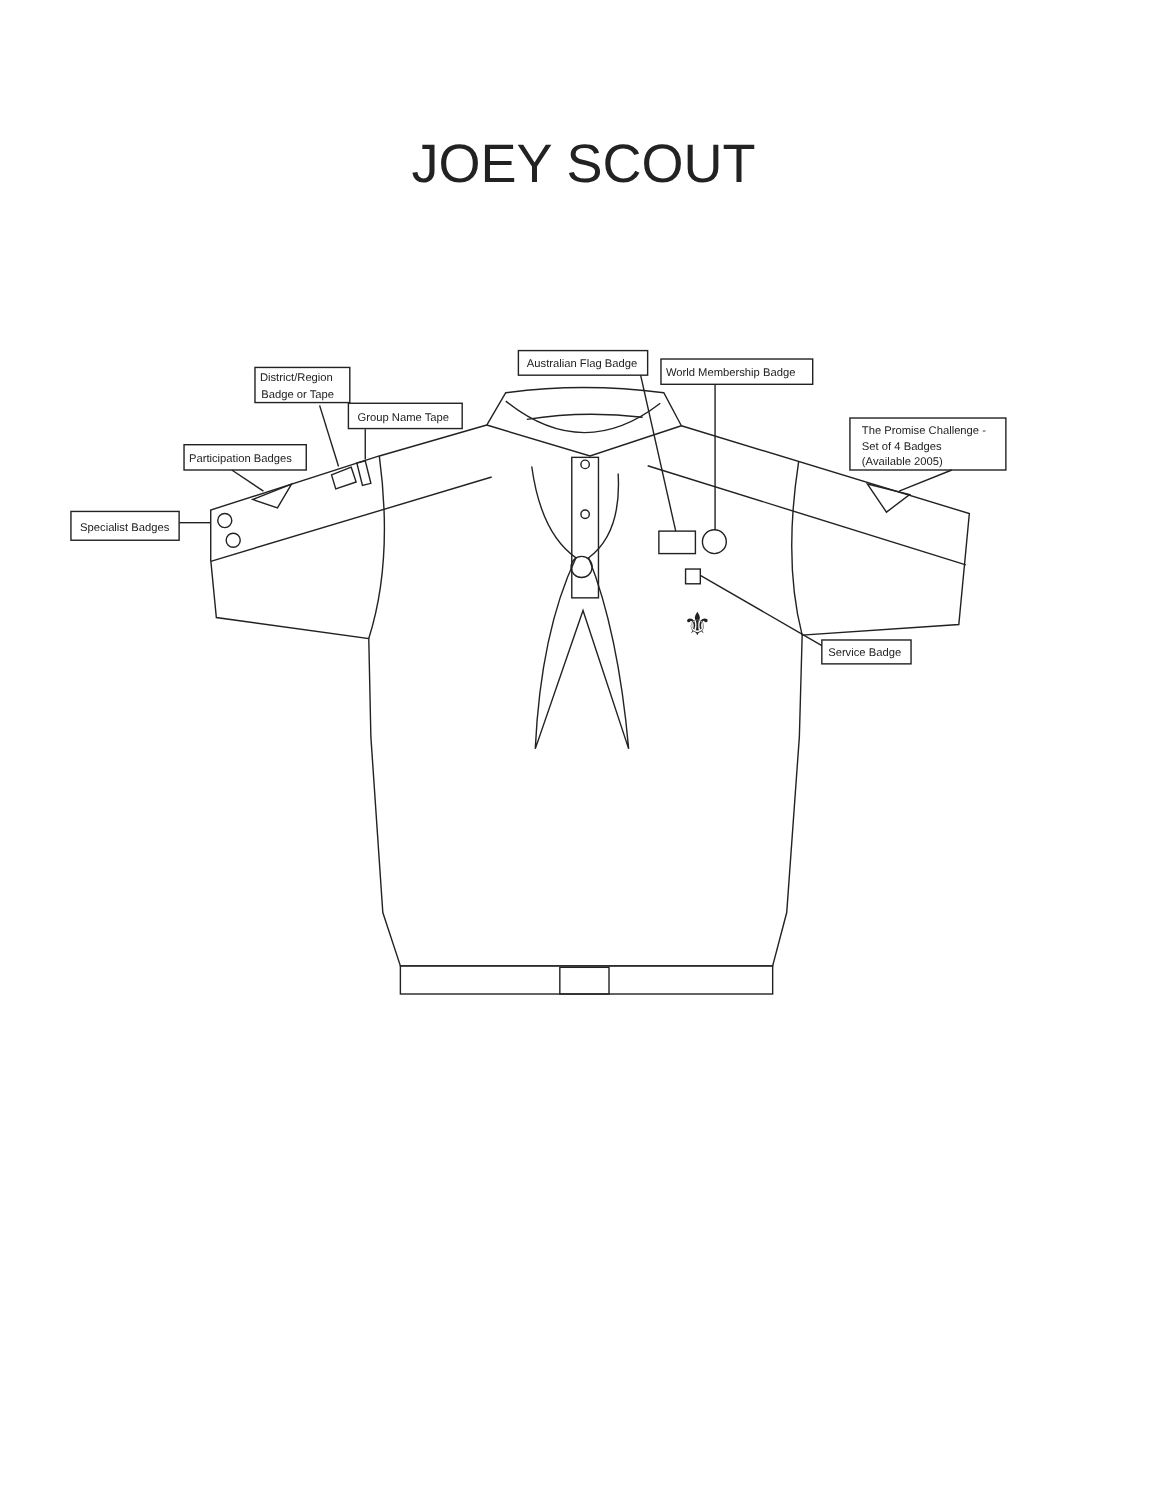JOEY SCOUT
⚜
District/Region
Badge or Tape
Group Name Tape
Participation Badges
Specialist Badges
Australian Flag Badge
World Membership Badge
The Promise Challenge -
Set of 4 Badges
(Available 2005)
Service Badge